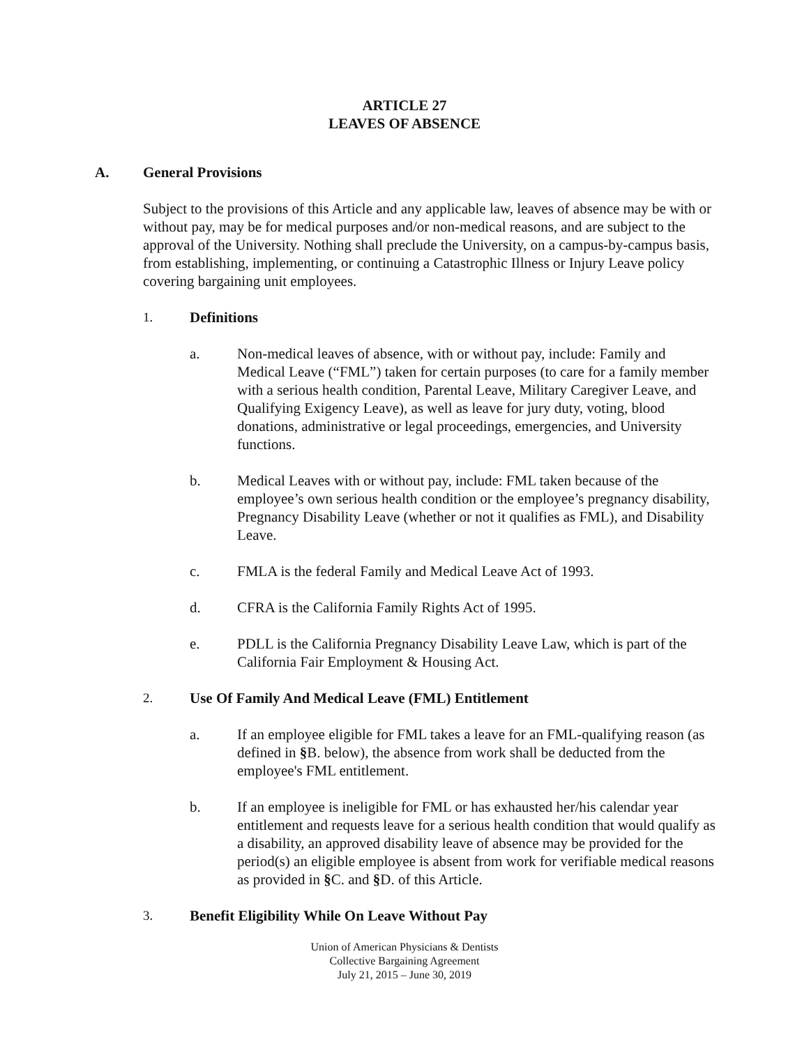ARTICLE 27
LEAVES OF ABSENCE
A. General Provisions
Subject to the provisions of this Article and any applicable law, leaves of absence may be with or without pay, may be for medical purposes and/or non-medical reasons, and are subject to the approval of the University. Nothing shall preclude the University, on a campus-by-campus basis, from establishing, implementing, or continuing a Catastrophic Illness or Injury Leave policy covering bargaining unit employees.
1. Definitions
a. Non-medical leaves of absence, with or without pay, include: Family and Medical Leave (“FML”) taken for certain purposes (to care for a family member with a serious health condition, Parental Leave, Military Caregiver Leave, and Qualifying Exigency Leave), as well as leave for jury duty, voting, blood donations, administrative or legal proceedings, emergencies, and University functions.
b. Medical Leaves with or without pay, include: FML taken because of the employee’s own serious health condition or the employee’s pregnancy disability, Pregnancy Disability Leave (whether or not it qualifies as FML), and Disability Leave.
c. FMLA is the federal Family and Medical Leave Act of 1993.
d. CFRA is the California Family Rights Act of 1995.
e. PDLL is the California Pregnancy Disability Leave Law, which is part of the California Fair Employment & Housing Act.
2. Use Of Family And Medical Leave (FML) Entitlement
a. If an employee eligible for FML takes a leave for an FML-qualifying reason (as defined in §B. below), the absence from work shall be deducted from the employee's FML entitlement.
b. If an employee is ineligible for FML or has exhausted her/his calendar year entitlement and requests leave for a serious health condition that would qualify as a disability, an approved disability leave of absence may be provided for the period(s) an eligible employee is absent from work for verifiable medical reasons as provided in §C. and §D. of this Article.
3. Benefit Eligibility While On Leave Without Pay
Union of American Physicians & Dentists
Collective Bargaining Agreement
July 21, 2015 – June 30, 2019